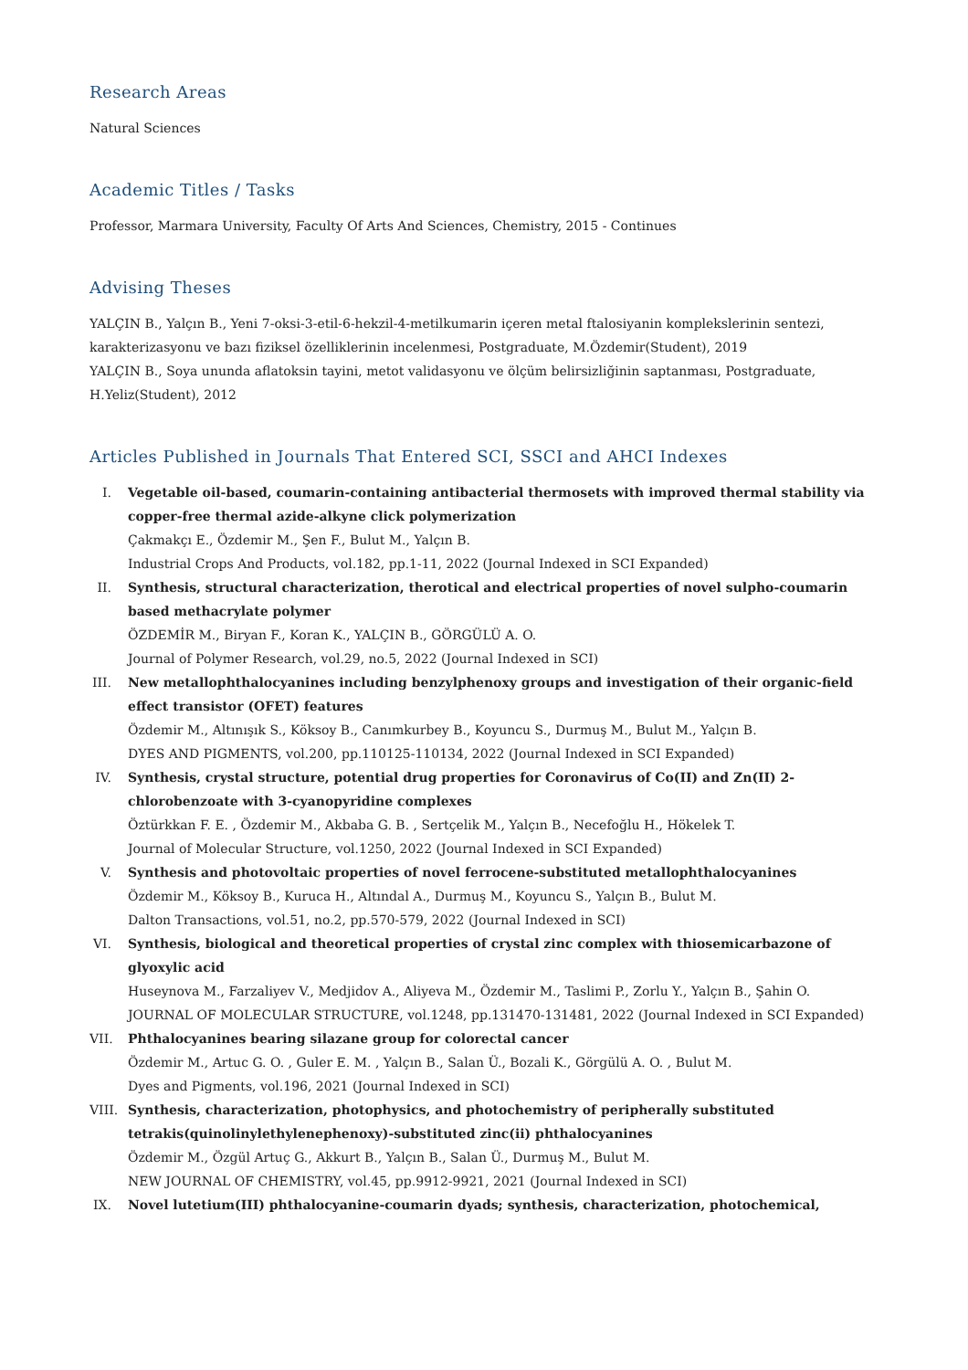Research Areas
Natural Sciences
Academic Titles / Tasks
Professor, Marmara University, Faculty Of Arts And Sciences, Chemistry, 2015 - Continues
Advising Theses
YALÇIN B., Yalçın B., Yeni 7-oksi-3-etil-6-hekzil-4-metilkumarin içeren metal ftalosiyanin komplekslerinin sentezi, karakterizasyonu ve bazı fiziksel özelliklerinin incelenmesi, Postgraduate, M.Özdemir(Student), 2019
YALÇIN B., Soya ununda aflatoksin tayini, metot validasyonu ve ölçüm belirsizliğinin saptanması, Postgraduate, H.Yeliz(Student), 2012
Articles Published in Journals That Entered SCI, SSCI and AHCI Indexes
I. Vegetable oil-based, coumarin-containing antibacterial thermosets with improved thermal stability via copper-free thermal azide-alkyne click polymerization
Çakmakçı E., Özdemir M., Şen F., Bulut M., Yalçın B.
Industrial Crops And Products, vol.182, pp.1-11, 2022 (Journal Indexed in SCI Expanded)
II.
Synthesis, structural characterization, therotical and electrical properties of novel sulpho-coumarin based methacrylate polymer
ÖZDEMİR M., Biryan F., Koran K., YALÇIN B., GÖRGÜLÜ A. O.
Journal of Polymer Research, vol.29, no.5, 2022 (Journal Indexed in SCI)
III.
New metallophthalocyanines including benzylphenoxy groups and investigation of their organic-field effect transistor (OFET) features
Özdemir M., Altınışık S., Köksoy B., Canımkurbey B., Koyuncu S., Durmuş M., Bulut M., Yalçın B.
DYES AND PIGMENTS, vol.200, pp.110125-110134, 2022 (Journal Indexed in SCI Expanded)
IV.
Synthesis, crystal structure, potential drug properties for Coronavirus of Co(II) and Zn(II) 2-chlorobenzoate with 3-cyanopyridine complexes
Öztürkkan F. E. , Özdemir M., Akbaba G. B. , Sertçelik M., Yalçın B., Necefoğlu H., Hökelek T.
Journal of Molecular Structure, vol.1250, 2022 (Journal Indexed in SCI Expanded)
V. Synthesis and photovoltaic properties of novel ferrocene-substituted metallophthalocyanines
Özdemir M., Köksoy B., Kuruca H., Altındal A., Durmuş M., Koyuncu S., Yalçın B., Bulut M.
Dalton Transactions, vol.51, no.2, pp.570-579, 2022 (Journal Indexed in SCI)
VI.
Synthesis, biological and theoretical properties of crystal zinc complex with thiosemicarbazone of glyoxylic acid
Huseynova M., Farzaliyev V., Medjidov A., Aliyeva M., Özdemir M., Taslimi P., Zorlu Y., Yalçın B., Şahin O.
JOURNAL OF MOLECULAR STRUCTURE, vol.1248, pp.131470-131481, 2022 (Journal Indexed in SCI Expanded)
VII.
Phthalocyanines bearing silazane group for colorectal cancer
Özdemir M., Artuc G. O. , Guler E. M. , Yalçın B., Salan Ü., Bozali K., Görgülü A. O. , Bulut M.
Dyes and Pigments, vol.196, 2021 (Journal Indexed in SCI)
VIII.
Synthesis, characterization, photophysics, and photochemistry of peripherally substituted tetrakis(quinolinylethylenephenoxy)-substituted zinc(ii) phthalocyanines
Özdemir M., Özgül Artuç G., Akkurt B., Yalçın B., Salan Ü., Durmuş M., Bulut M.
NEW JOURNAL OF CHEMISTRY, vol.45, pp.9912-9921, 2021 (Journal Indexed in SCI)
IX.
Novel lutetium(III) phthalocyanine-coumarin dyads; synthesis, characterization, photochemical,